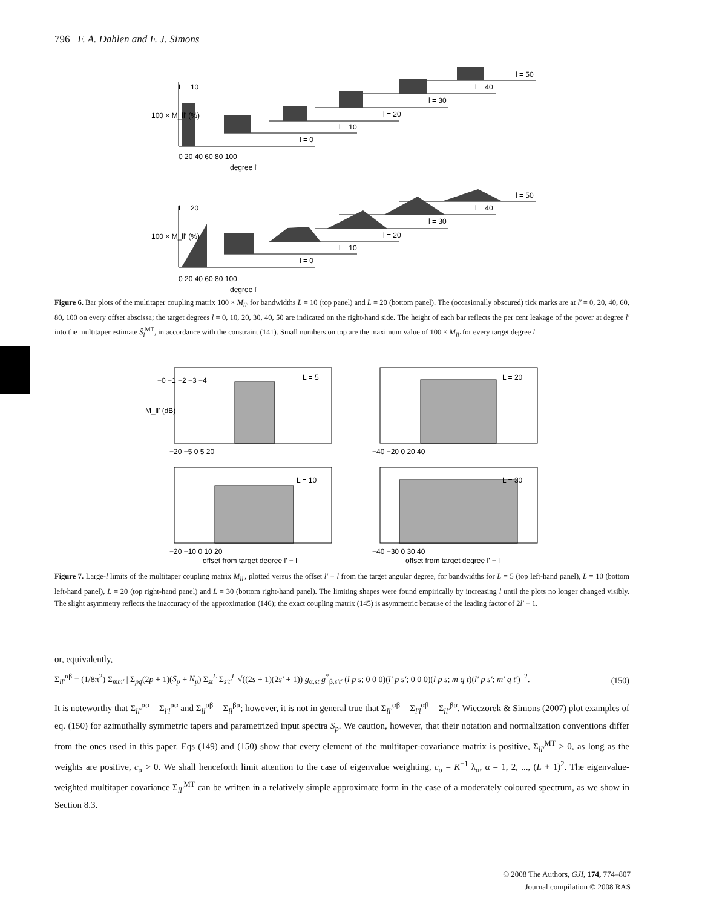796 F. A. Dahlen and F. J. Simons
L = 10
l = 50
l = 40
l = 30
l = 20
l = 10
l = 0
0 20 40 60 80 100
degree l'
L = 20
l = 50
l = 40
l = 30
l = 20
l = 10
l = 0
0 20 40 60 80 100
degree l'
100 × M_ll' (%)
100 × M_ll' (%)
Figure 6. Bar plots of the multitaper coupling matrix 100 × M<sub>ll′</sub> for bandwidths L = 10 (top panel) and L = 20 (bottom panel). The (occasionally obscured) tick marks are at l′ = 0, 20, 40, 60, 80, 100 on every offset abscissa; the target degrees l = 0, 10, 20, 30, 40, 50 are indicated on the right-hand side. The height of each bar reflects the per cent leakage of the power at degree l′ into the multitaper estimate Ŝ<sub>l</sub><sup>MT</sup>, in accordance with the constraint (141). Small numbers on top are the maximum value of 100 × M<sub>ll′</sub> for every target degree l.
L = 5
L = 20
L = 10
L = 30
−0 −1 −2 −3 −4
−20 −5 0 5 20
−40 −20 0 20 40
−20 −10 0 10 20
−40 −30 0 30 40
offset from target degree l' − l
offset from target degree l' − l
M_ll' (dB)
Figure 7. Large-l limits of the multitaper coupling matrix M<sub>ll′</sub>, plotted versus the offset l′ − l from the target angular degree, for bandwidths for L = 5 (top left-hand panel), L = 10 (bottom left-hand panel), L = 20 (top right-hand panel) and L = 30 (bottom right-hand panel). The limiting shapes were found empirically by increasing l until the plots no longer changed visibly. The slight asymmetry reflects the inaccuracy of the approximation (146); the exact coupling matrix (145) is asymmetric because of the leading factor of 2l′ + 1.
or, equivalently,
Σ<sub>ll′</sub><sup>αβ</sup> = (1/8π<sup>2</sup>) Σ<sub>mm′</sub> | Σ<sub>pq</sub>(2p + 1)(S<sub>p</sub> + N<sub>p</sub>) Σ<sub>st</sub><sup>L</sup> Σ<sub>s′t′</sub><sup>L</sup> √((2s + 1)(2s′ + 1)) g<sub>α,st</sub> g<sup>*</sup><sub>β,s′t′</sub> (l p s; 0 0 0)(l′ p s′; 0 0 0)(l p s; m q t)(l′ p s′; m′ q t′) |<sup>2</sup>. (150)
It is noteworthy that Σ<sub>ll′</sub><sup>αα</sup> = Σ<sub>l′l</sub><sup>αα</sup> and Σ<sub>ll</sub><sup>αβ</sup> = Σ<sub>ll</sub><sup>βα</sup>; however, it is not in general true that Σ<sub>ll′</sub><sup>αβ</sup> = Σ<sub>l′l</sub><sup>αβ</sup> = Σ<sub>ll′</sub><sup>βα</sup>. Wieczorek & Simons (2007) plot examples of eq. (150) for azimuthally symmetric tapers and parametrized input spectra S<sub>p</sub>. We caution, however, that their notation and normalization conventions differ from the ones used in this paper. Eqs (149) and (150) show that every element of the multitaper-covariance matrix is positive, Σ<sub>ll′</sub><sup>MT</sup> > 0, as long as the weights are positive, c<sub>α</sub> > 0. We shall henceforth limit attention to the case of eigenvalue weighting, c<sub>α</sub> = K<sup>−1</sup> λ<sub>α</sub>, α = 1, 2, ..., (L + 1)<sup>2</sup>. The eigenvalue-weighted multitaper covariance Σ<sub>ll′</sub><sup>MT</sup> can be written in a relatively simple approximate form in the case of a moderately coloured spectrum, as we show in Section 8.3.
© 2008 The Authors, GJI, 174, 774–807
Journal compilation © 2008 RAS